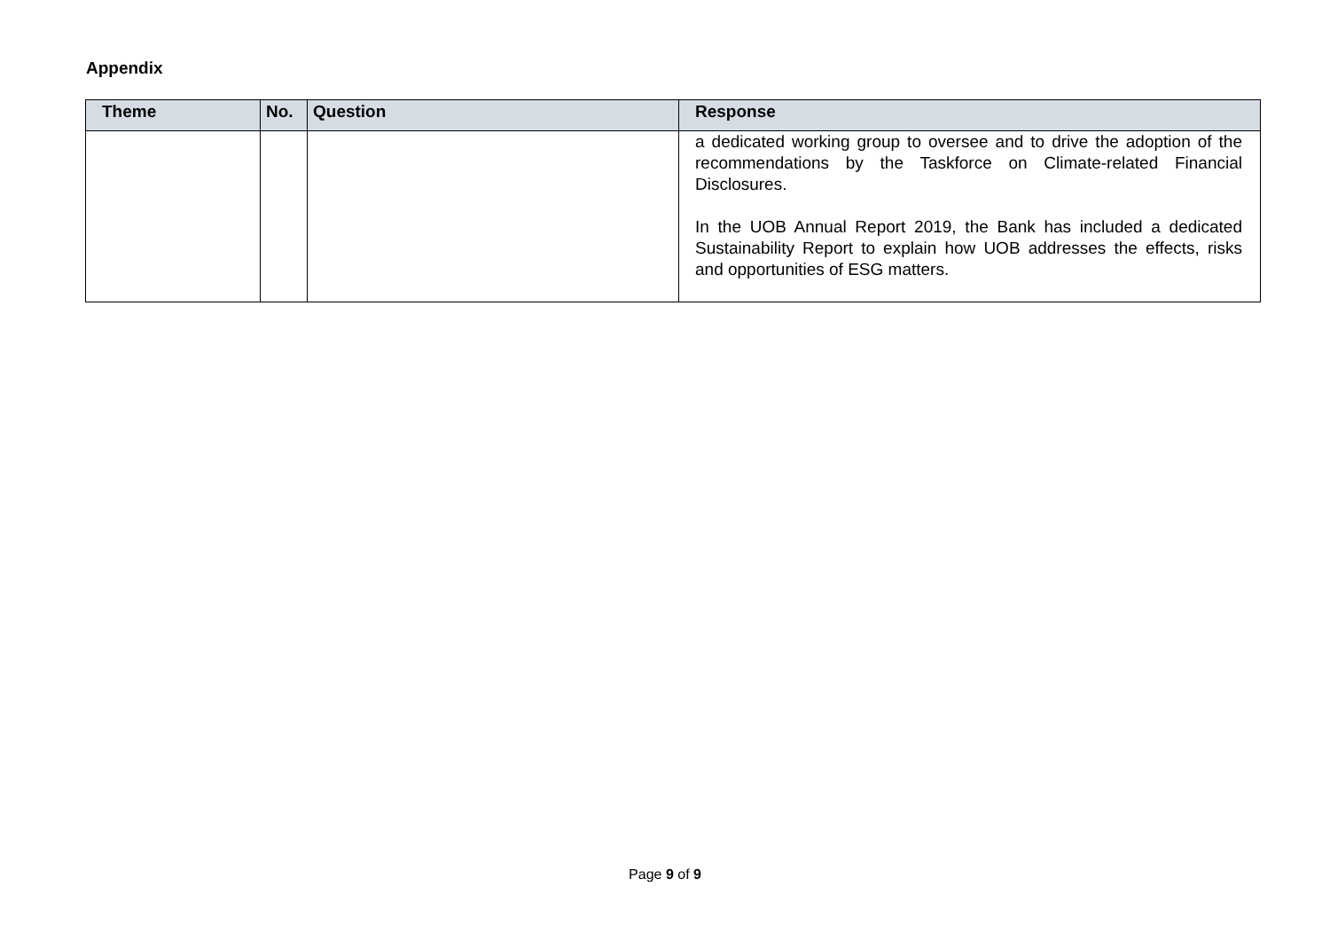Appendix
| Theme | No. | Question | Response |
| --- | --- | --- | --- |
| | | | a dedicated working group to oversee and to drive the adoption of the recommendations by the Taskforce on Climate-related Financial Disclosures. In the UOB Annual Report 2019, the Bank has included a dedicated Sustainability Report to explain how UOB addresses the effects, risks and opportunities of ESG matters. |
Page 9 of 9